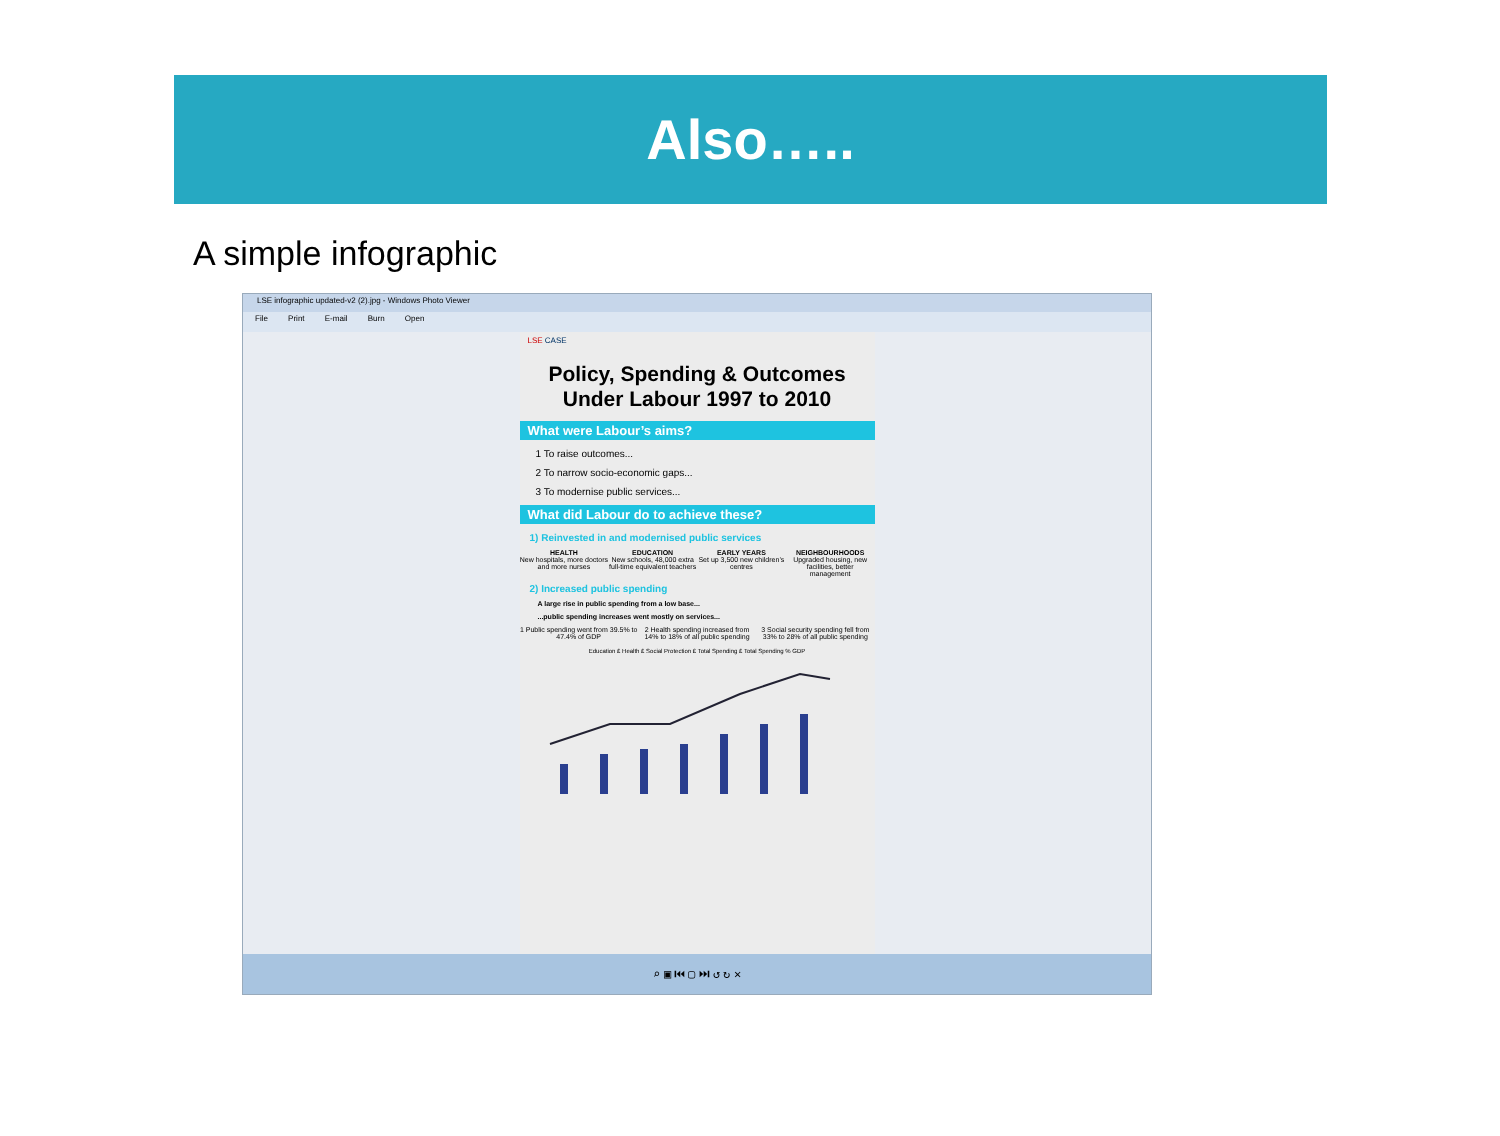Also…..
A simple infographic
LSE infographic updated-v2 (2).jpg - Windows Photo Viewer
File Print E-mail Burn Open
LSE CASE
Policy, Spending & Outcomes Under Labour 1997 to 2010
What were Labour’s aims?
1 To raise outcomes...
2 To narrow socio-economic gaps...
3 To modernise public services...
What did Labour do to achieve these?
1) Reinvested in and modernised public services
HEALTH
New hospitals, more doctors and more nurses
EDUCATION
New schools, 48,000 extra full-time equivalent teachers
EARLY YEARS
Set up 3,500 new children’s centres
NEIGHBOURHOODS
Upgraded housing, new facilities, better management
2) Increased public spending
A large rise in public spending from a low base...
...public spending increases went mostly on services...
1 Public spending went from 39.5% to 47.4% of GDP
2 Health spending increased from 14% to 18% of all public spending
3 Social security spending fell from 33% to 28% of all public spending
Education £ Health £ Social Protection £ Total Spending £ Total Spending % GDP
⌕ ▣ ⏮ ▢ ⏭ ↺ ↻ ✕